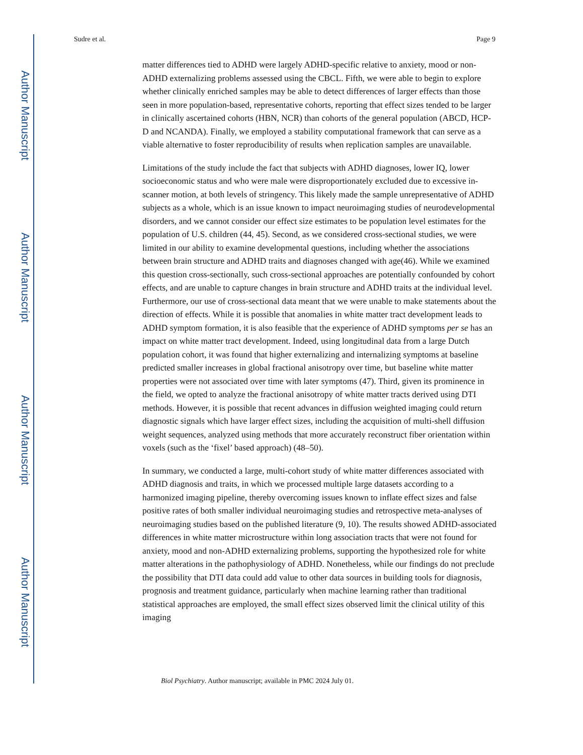Author Manuscript
Author Manuscript
Author Manuscript
Author Manuscript
Sudre et al. Page 9
matter differences tied to ADHD were largely ADHD-specific relative to anxiety, mood or non-ADHD externalizing problems assessed using the CBCL. Fifth, we were able to begin to explore whether clinically enriched samples may be able to detect differences of larger effects than those seen in more population-based, representative cohorts, reporting that effect sizes tended to be larger in clinically ascertained cohorts (HBN, NCR) than cohorts of the general population (ABCD, HCP-D and NCANDA). Finally, we employed a stability computational framework that can serve as a viable alternative to foster reproducibility of results when replication samples are unavailable.
Limitations of the study include the fact that subjects with ADHD diagnoses, lower IQ, lower socioeconomic status and who were male were disproportionately excluded due to excessive in-scanner motion, at both levels of stringency. This likely made the sample unrepresentative of ADHD subjects as a whole, which is an issue known to impact neuroimaging studies of neurodevelopmental disorders, and we cannot consider our effect size estimates to be population level estimates for the population of U.S. children (44, 45). Second, as we considered cross-sectional studies, we were limited in our ability to examine developmental questions, including whether the associations between brain structure and ADHD traits and diagnoses changed with age(46). While we examined this question cross-sectionally, such cross-sectional approaches are potentially confounded by cohort effects, and are unable to capture changes in brain structure and ADHD traits at the individual level. Furthermore, our use of cross-sectional data meant that we were unable to make statements about the direction of effects. While it is possible that anomalies in white matter tract development leads to ADHD symptom formation, it is also feasible that the experience of ADHD symptoms per se has an impact on white matter tract development. Indeed, using longitudinal data from a large Dutch population cohort, it was found that higher externalizing and internalizing symptoms at baseline predicted smaller increases in global fractional anisotropy over time, but baseline white matter properties were not associated over time with later symptoms (47). Third, given its prominence in the field, we opted to analyze the fractional anisotropy of white matter tracts derived using DTI methods. However, it is possible that recent advances in diffusion weighted imaging could return diagnostic signals which have larger effect sizes, including the acquisition of multi-shell diffusion weight sequences, analyzed using methods that more accurately reconstruct fiber orientation within voxels (such as the ‘fixel’ based approach) (48–50).
In summary, we conducted a large, multi-cohort study of white matter differences associated with ADHD diagnosis and traits, in which we processed multiple large datasets according to a harmonized imaging pipeline, thereby overcoming issues known to inflate effect sizes and false positive rates of both smaller individual neuroimaging studies and retrospective meta-analyses of neuroimaging studies based on the published literature (9, 10). The results showed ADHD-associated differences in white matter microstructure within long association tracts that were not found for anxiety, mood and non-ADHD externalizing problems, supporting the hypothesized role for white matter alterations in the pathophysiology of ADHD. Nonetheless, while our findings do not preclude the possibility that DTI data could add value to other data sources in building tools for diagnosis, prognosis and treatment guidance, particularly when machine learning rather than traditional statistical approaches are employed, the small effect sizes observed limit the clinical utility of this imaging
Biol Psychiatry. Author manuscript; available in PMC 2024 July 01.